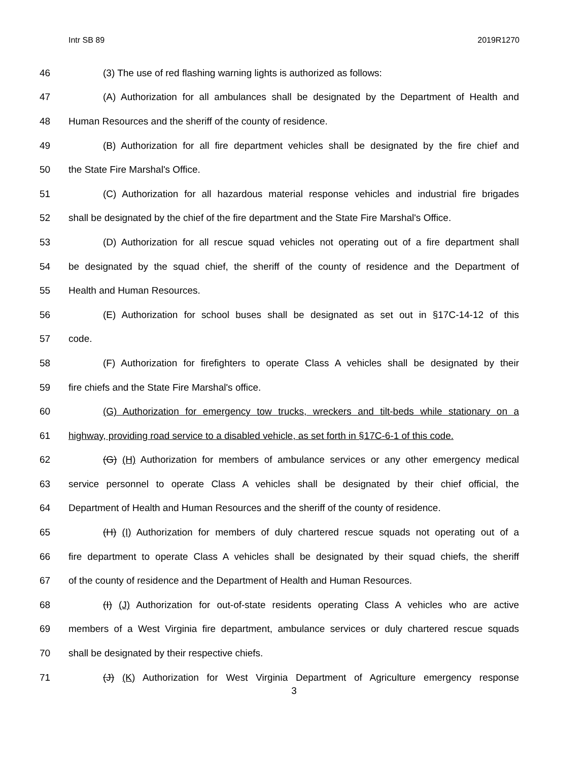Intr SB 89 2019R1270
46 (3) The use of red flashing warning lights is authorized as follows:
47 (A) Authorization for all ambulances shall be designated by the Department of Health and
48 Human Resources and the sheriff of the county of residence.
49 (B) Authorization for all fire department vehicles shall be designated by the fire chief and
50 the State Fire Marshal's Office.
51 (C) Authorization for all hazardous material response vehicles and industrial fire brigades
52 shall be designated by the chief of the fire department and the State Fire Marshal's Office.
53 (D) Authorization for all rescue squad vehicles not operating out of a fire department shall
54 be designated by the squad chief, the sheriff of the county of residence and the Department of
55 Health and Human Resources.
56 (E) Authorization for school buses shall be designated as set out in §17C-14-12 of this
57 code.
58 (F) Authorization for firefighters to operate Class A vehicles shall be designated by their
59 fire chiefs and the State Fire Marshal's office.
60 (G) Authorization for emergency tow trucks, wreckers and tilt-beds while stationary on a
61 highway, providing road service to a disabled vehicle, as set forth in §17C-6-1 of this code.
62 (G) (H) Authorization for members of ambulance services or any other emergency medical
63 service personnel to operate Class A vehicles shall be designated by their chief official, the
64 Department of Health and Human Resources and the sheriff of the county of residence.
65 (H) (I) Authorization for members of duly chartered rescue squads not operating out of a
66 fire department to operate Class A vehicles shall be designated by their squad chiefs, the sheriff
67 of the county of residence and the Department of Health and Human Resources.
68 (I) (J) Authorization for out-of-state residents operating Class A vehicles who are active
69 members of a West Virginia fire department, ambulance services or duly chartered rescue squads
70 shall be designated by their respective chiefs.
71 (J) (K) Authorization for West Virginia Department of Agriculture emergency response
3